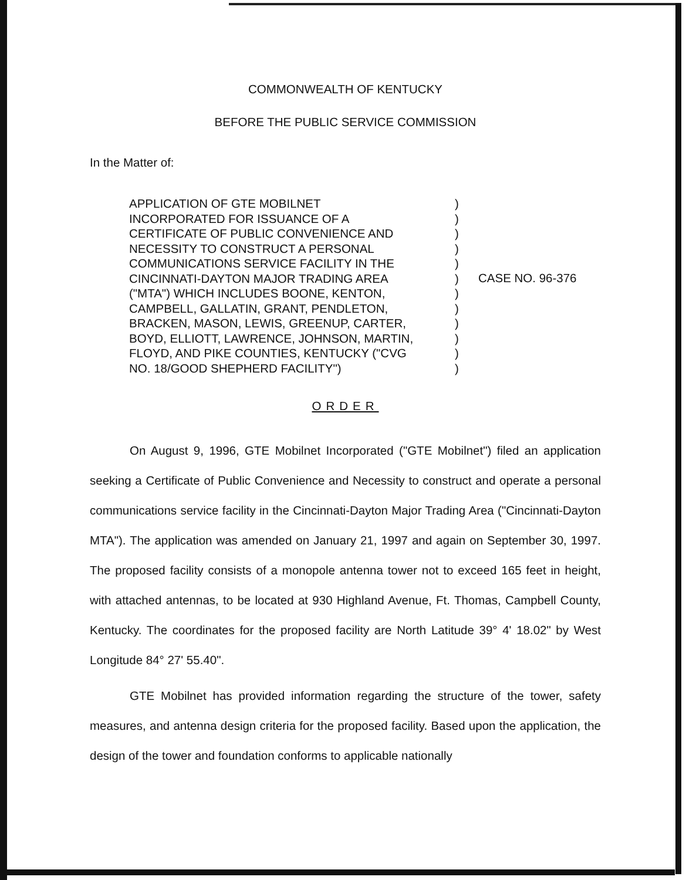COMMONWEALTH OF KENTUCKY
BEFORE THE PUBLIC SERVICE COMMISSION
In the Matter of:
APPLICATION OF GTE MOBILNET
INCORPORATED FOR ISSUANCE OF A
CERTIFICATE OF PUBLIC CONVENIENCE AND
NECESSITY TO CONSTRUCT A PERSONAL
COMMUNICATIONS SERVICE FACILITY IN THE
CINCINNATI-DAYTON MAJOR TRADING AREA
("MTA") WHICH INCLUDES BOONE, KENTON,
CAMPBELL, GALLATIN, GRANT, PENDLETON,
BRACKEN, MASON, LEWIS, GREENUP, CARTER,
BOYD, ELLIOTT, LAWRENCE, JOHNSON, MARTIN,
FLOYD, AND PIKE COUNTIES, KENTUCKY ("CVG
NO. 18/GOOD SHEPHERD FACILITY")
)
)
)
)
)
)
)
)
)
)
)
)
CASE NO. 96-376
ORDER
On August 9, 1996, GTE Mobilnet Incorporated ("GTE Mobilnet") filed an application seeking a Certificate of Public Convenience and Necessity to construct and operate a personal communications service facility in the Cincinnati-Dayton Major Trading Area ("Cincinnati-Dayton MTA"). The application was amended on January 21, 1997 and again on September 30, 1997. The proposed facility consists of a monopole antenna tower not to exceed 165 feet in height, with attached antennas, to be located at 930 Highland Avenue, Ft. Thomas, Campbell County, Kentucky. The coordinates for the proposed facility are North Latitude 39° 4' 18.02" by West Longitude 84° 27' 55.40".
GTE Mobilnet has provided information regarding the structure of the tower, safety measures, and antenna design criteria for the proposed facility. Based upon the application, the design of the tower and foundation conforms to applicable nationally